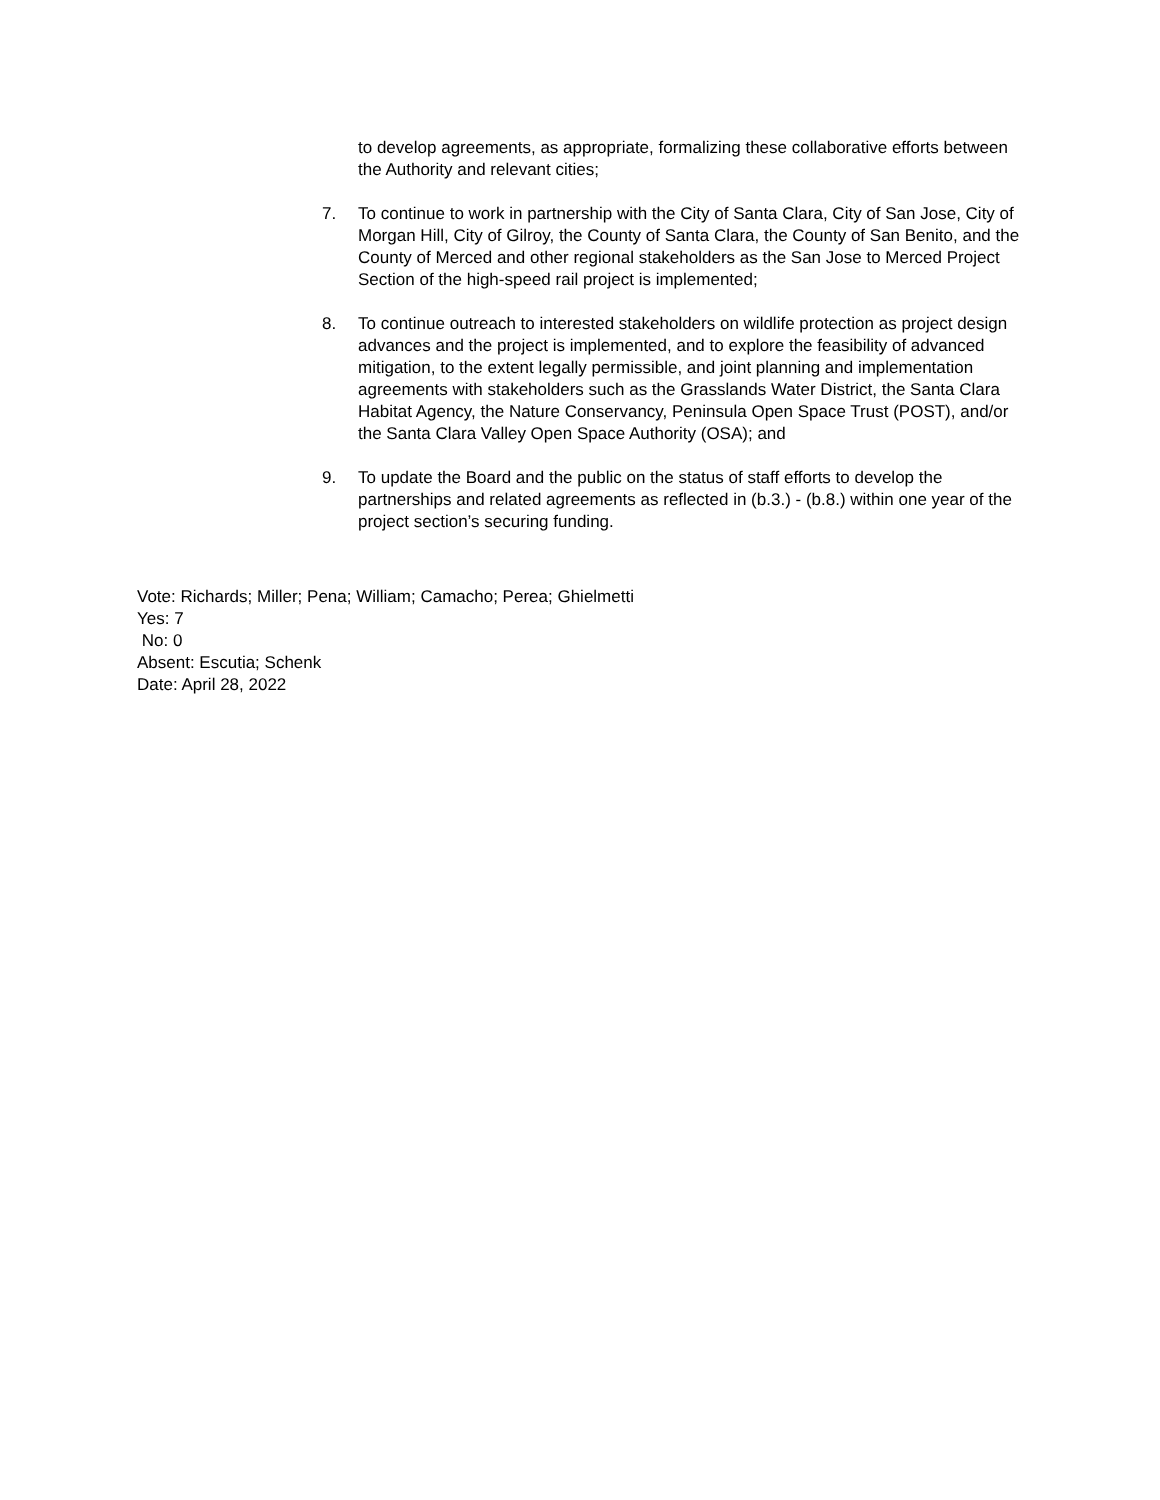to develop agreements, as appropriate, formalizing these collaborative efforts between the Authority and relevant cities;
7. To continue to work in partnership with the City of Santa Clara, City of San Jose, City of Morgan Hill, City of Gilroy, the County of Santa Clara, the County of San Benito, and the County of Merced and other regional stakeholders as the San Jose to Merced Project Section of the high-speed rail project is implemented;
8. To continue outreach to interested stakeholders on wildlife protection as project design advances and the project is implemented, and to explore the feasibility of advanced mitigation, to the extent legally permissible, and joint planning and implementation agreements with stakeholders such as the Grasslands Water District, the Santa Clara Habitat Agency, the Nature Conservancy, Peninsula Open Space Trust (POST), and/or the Santa Clara Valley Open Space Authority (OSA); and
9. To update the Board and the public on the status of staff efforts to develop the partnerships and related agreements as reflected in (b.3.) - (b.8.) within one year of the project section’s securing funding.
Vote: Richards; Miller; Pena; William; Camacho; Perea; Ghielmetti
Yes: 7
No: 0
Absent: Escutia; Schenk
Date: April 28, 2022